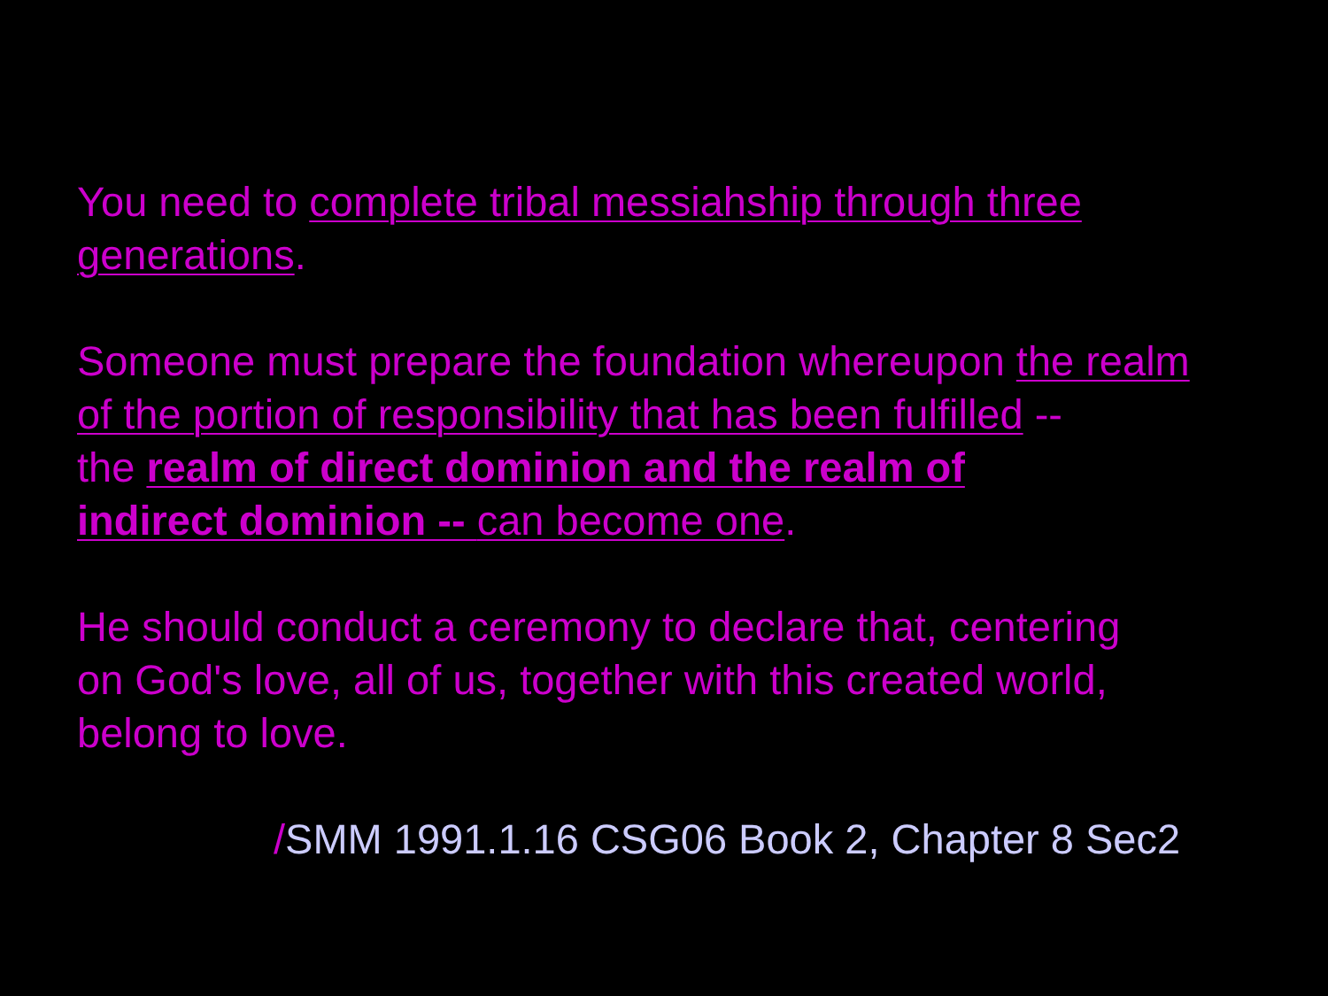You need to complete tribal messiahship through three
generations.
Someone must prepare the foundation whereupon the realm
of the portion of responsibility that has been fulfilled --
the realm of direct dominion and the realm of
indirect dominion -- can become one.
He should conduct a ceremony to declare that, centering
on God's love, all of us, together with this created world,
belong to love.
/SMM 1991.1.16 CSG06 Book 2, Chapter 8 Sec2